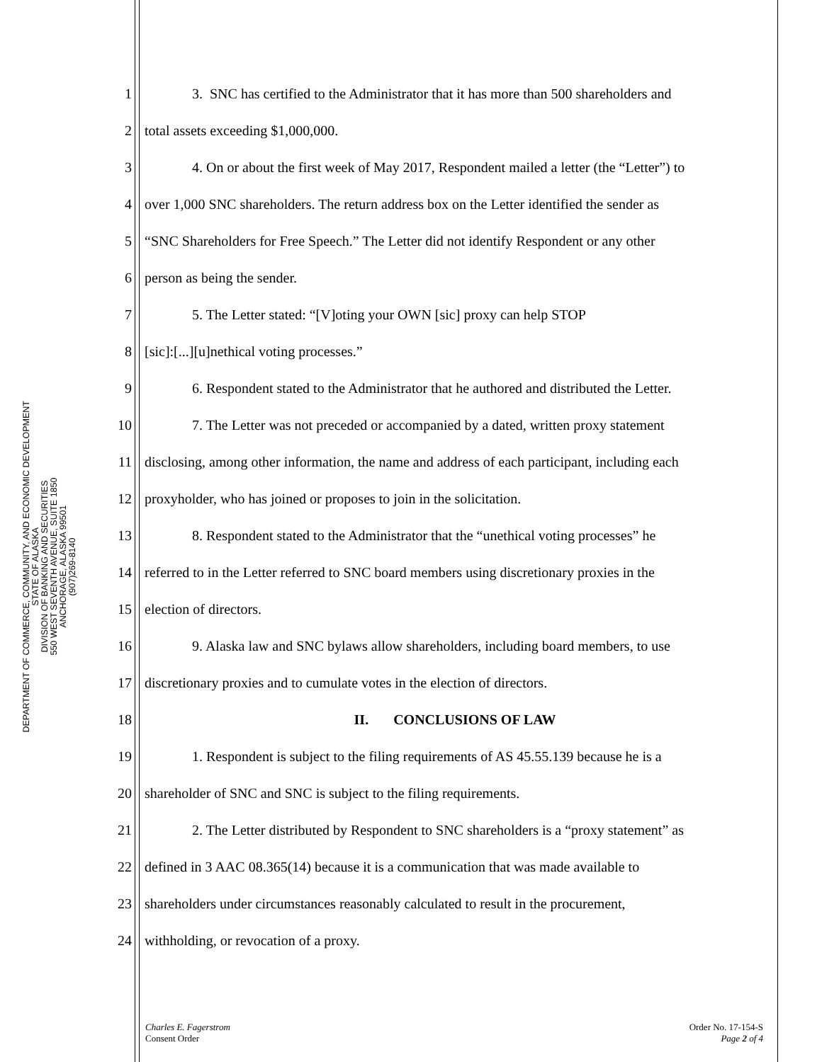DEPARTMENT OF COMMERCE, COMMUNITY, AND ECONOMIC DEVELOPMENT
STATE OF ALASKA
DIVISION OF BANKING AND SECURITIES
550 WEST SEVENTH AVENUE, SUITE 1850
ANCHORAGE, ALASKA 99501
(907)269-8140
1 3. SNC has certified to the Administrator that it has more than 500 shareholders and
2 total assets exceeding $1,000,000.
3 4. On or about the first week of May 2017, Respondent mailed a letter (the “Letter”) to
4 over 1,000 SNC shareholders. The return address box on the Letter identified the sender as
5 “SNC Shareholders for Free Speech.” The Letter did not identify Respondent or any other
6 person as being the sender.
7 5. The Letter stated: “[V]oting your OWN [sic] proxy can help STOP
8 [sic]:[...][u]nethical voting processes.”
9 6. Respondent stated to the Administrator that he authored and distributed the Letter.
10 7. The Letter was not preceded or accompanied by a dated, written proxy statement
11 disclosing, among other information, the name and address of each participant, including each
12 proxyholder, who has joined or proposes to join in the solicitation.
13 8. Respondent stated to the Administrator that the “unethical voting processes” he
14 referred to in the Letter referred to SNC board members using discretionary proxies in the
15 election of directors.
16 9. Alaska law and SNC bylaws allow shareholders, including board members, to use
17 discretionary proxies and to cumulate votes in the election of directors.
18 II. CONCLUSIONS OF LAW
19 1. Respondent is subject to the filing requirements of AS 45.55.139 because he is a
20 shareholder of SNC and SNC is subject to the filing requirements.
21 2. The Letter distributed by Respondent to SNC shareholders is a “proxy statement” as
22 defined in 3 AAC 08.365(14) because it is a communication that was made available to
23 shareholders under circumstances reasonably calculated to result in the procurement,
24 withholding, or revocation of a proxy.
Charles E. Fagerstrom
Consent Order
Order No. 17-154-S
Page 2 of 4